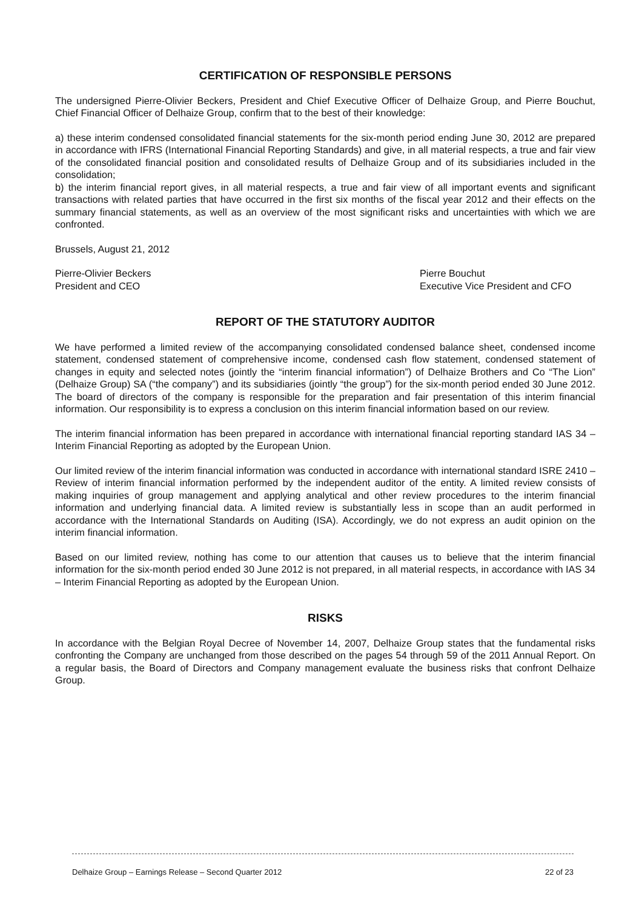CERTIFICATION OF RESPONSIBLE PERSONS
The undersigned Pierre-Olivier Beckers, President and Chief Executive Officer of Delhaize Group, and Pierre Bouchut, Chief Financial Officer of Delhaize Group, confirm that to the best of their knowledge:
a) these interim condensed consolidated financial statements for the six-month period ending June 30, 2012 are prepared in accordance with IFRS (International Financial Reporting Standards) and give, in all material respects, a true and fair view of the consolidated financial position and consolidated results of Delhaize Group and of its subsidiaries included in the consolidation;
b) the interim financial report gives, in all material respects, a true and fair view of all important events and significant transactions with related parties that have occurred in the first six months of the fiscal year 2012 and their effects on the summary financial statements, as well as an overview of the most significant risks and uncertainties with which we are confronted.
Brussels, August 21, 2012
Pierre-Olivier Beckers
President and CEO
Pierre Bouchut
Executive Vice President and CFO
REPORT OF THE STATUTORY AUDITOR
We have performed a limited review of the accompanying consolidated condensed balance sheet, condensed income statement, condensed statement of comprehensive income, condensed cash flow statement, condensed statement of changes in equity and selected notes (jointly the “interim financial information”) of Delhaize Brothers and Co “The Lion” (Delhaize Group) SA (“the company”) and its subsidiaries (jointly “the group”) for the six-month period ended 30 June 2012. The board of directors of the company is responsible for the preparation and fair presentation of this interim financial information. Our responsibility is to express a conclusion on this interim financial information based on our review.
The interim financial information has been prepared in accordance with international financial reporting standard IAS 34 – Interim Financial Reporting as adopted by the European Union.
Our limited review of the interim financial information was conducted in accordance with international standard ISRE 2410 – Review of interim financial information performed by the independent auditor of the entity. A limited review consists of making inquiries of group management and applying analytical and other review procedures to the interim financial information and underlying financial data. A limited review is substantially less in scope than an audit performed in accordance with the International Standards on Auditing (ISA). Accordingly, we do not express an audit opinion on the interim financial information.
Based on our limited review, nothing has come to our attention that causes us to believe that the interim financial information for the six-month period ended 30 June 2012 is not prepared, in all material respects, in accordance with IAS 34 – Interim Financial Reporting as adopted by the European Union.
RISKS
In accordance with the Belgian Royal Decree of November 14, 2007, Delhaize Group states that the fundamental risks confronting the Company are unchanged from those described on the pages 54 through 59 of the 2011 Annual Report. On a regular basis, the Board of Directors and Company management evaluate the business risks that confront Delhaize Group.
Delhaize Group – Earnings Release – Second Quarter 2012 22 of 23